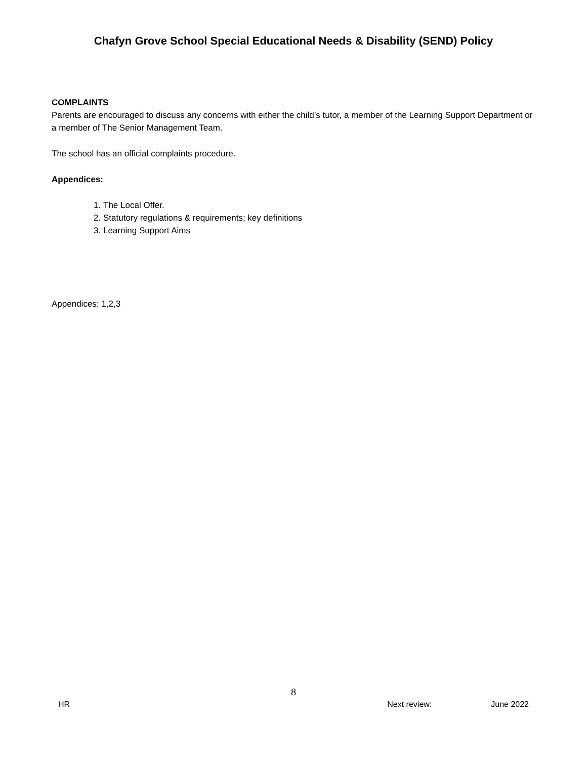Chafyn Grove School Special Educational Needs & Disability (SEND) Policy
COMPLAINTS
Parents are encouraged to discuss any concerns with either the child’s tutor, a member of the Learning Support Department or a member of The Senior Management Team.
The school has an official complaints procedure.
Appendices:
1. The Local Offer.
2. Statutory regulations & requirements; key definitions
3. Learning Support Aims
Appendices: 1,2,3
8
HR Next review: June 2022